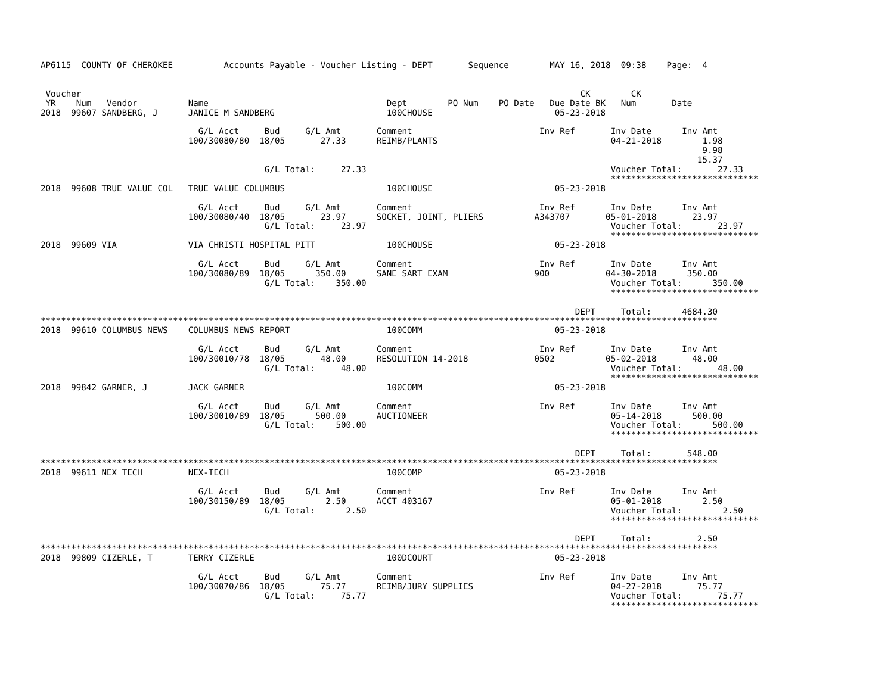AP6115  COUNTY OF CHEROKEE          Accounts Payable - Voucher Listing - DEPT       Sequence        MAY 16, 2018  09:38    Page:  4


 Voucher                                                                                                  CK        CK
 YR    Num   Vendor          Name                                   Dept        PO Num    PO Date   Due Date BK   Num       Date
2018  99607 SANDBERG, J      JANICE M SANDBERG                      100CHOUSE                        05-23-2018

                               G/L Acct     Bud     G/L Amt       Comment                         Inv Ref       Inv Date      Inv Amt
                             100/30080/80  18/05       27.33      REIMB/PLANTS                                  04-21-2018        1.98
                                                                                                                                  9.98
                                                                                                                                 15.37
                                            G/L Total:     27.33                                                Voucher Total:       27.33
                                                                                                                *****************************
2018  99608 TRUE VALUE COL   TRUE VALUE COLUMBUS                    100CHOUSE                        05-23-2018

                               G/L Acct     Bud     G/L Amt       Comment                         Inv Ref       Inv Date      Inv Amt
                             100/30080/40  18/05       23.97      SOCKET, JOINT, PLIERS          A343707       05-01-2018       23.97
                                            G/L Total:     23.97                                                Voucher Total:       23.97
                                                                                                                *****************************
2018  99609 VIA              VIA CHRISTI HOSPITAL PITT              100CHOUSE                        05-23-2018

                               G/L Acct     Bud     G/L Amt       Comment                         Inv Ref       Inv Date      Inv Amt
                             100/30080/89  18/05      350.00      SANE SART EXAM                 900           04-30-2018      350.00
                                            G/L Total:    350.00                                                Voucher Total:      350.00
                                                                                                                *****************************

                                                                                                         DEPT     Total:      4684.30
*************************************************************************************************************************************
2018  99610 COLUMBUS NEWS    COLUMBUS NEWS REPORT                   100COMM                          05-23-2018

                               G/L Acct     Bud     G/L Amt       Comment                         Inv Ref       Inv Date      Inv Amt
                             100/30010/78  18/05       48.00      RESOLUTION 14-2018             0502          05-02-2018       48.00
                                            G/L Total:     48.00                                                Voucher Total:       48.00
                                                                                                                *****************************
2018  99842 GARNER, J        JACK GARNER                            100COMM                          05-23-2018

                               G/L Acct     Bud     G/L Amt       Comment                         Inv Ref       Inv Date      Inv Amt
                             100/30010/89  18/05      500.00      AUCTIONEER                                    05-14-2018      500.00
                                            G/L Total:    500.00                                                Voucher Total:      500.00
                                                                                                                *****************************

                                                                                                         DEPT     Total:       548.00
*************************************************************************************************************************************
2018  99611 NEX TECH         NEX-TECH                               100COMP                          05-23-2018

                               G/L Acct     Bud     G/L Amt       Comment                         Inv Ref       Inv Date      Inv Amt
                             100/30150/89  18/05        2.50      ACCT 403167                                   05-01-2018        2.50
                                            G/L Total:      2.50                                                Voucher Total:        2.50
                                                                                                                *****************************

                                                                                                         DEPT     Total:         2.50
*************************************************************************************************************************************
2018  99809 CIZERLE, T       TERRY CIZERLE                          100DCOURT                        05-23-2018

                               G/L Acct     Bud     G/L Amt       Comment                         Inv Ref       Inv Date      Inv Amt
                             100/30070/86  18/05       75.77      REIMB/JURY SUPPLIES                           04-27-2018       75.77
                                            G/L Total:     75.77                                                Voucher Total:       75.77
                                                                                                                *****************************